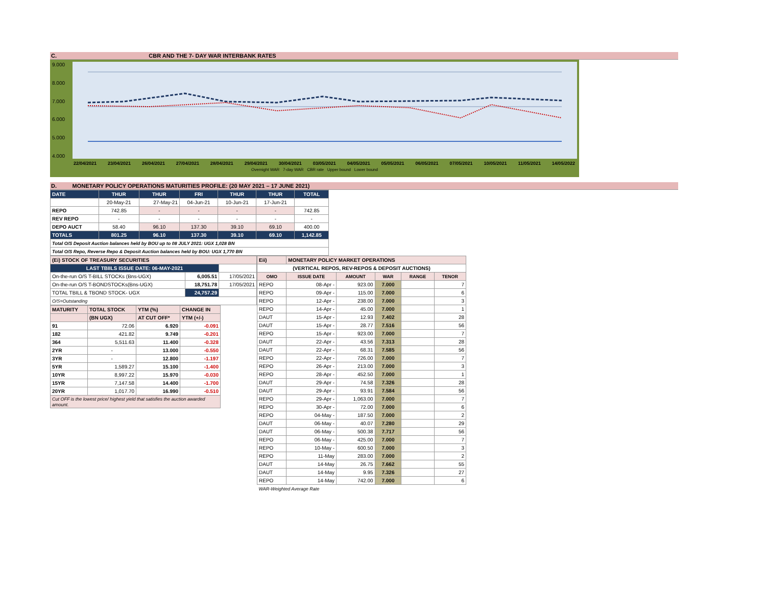C. CBR AND THE 7- DAY WAR INTERBANK RATES
9.000
8.000
7.000
6.000
5.000
4.000
22/04/2021 23/04/2021 26/04/2021 27/04/2021 28/04/2021 29/04/2021 30/04/2021 03/05/2021 04/05/2021 05/05/2021 06/05/2021 07/05/2021 10/05/2021 11/05/2021 14/05/2022
Overnight WAR 7-day WAR CBR rate Upper bound Lower bound
D. MONETARY POLICY OPERATIONS MATURITIES PROFILE: (20 MAY 2021 – 17 JUNE 2021)
| DATE | THUR | THUR | FRI | THUR | THUR | TOTAL |
| | 20-May-21 | 27-May-21 | 04-Jun-21 | 10-Jun-21 | 17-Jun-21 | |
| REPO | 742.85 | - | - | - | - | 742.85 |
| REV REPO | - | - | - | - | - | - |
| DEPO AUCT | 58.40 | 96.10 | 137.30 | 39.10 | 69.10 | 400.00 |
| TOTALS | 801.25 | 96.10 | 137.30 | 39.10 | 69.10 | 1,142.85 |
| Total O/S Deposit Auction balances held by BOU up to 08 JULY 2021: UGX 1,028 BN | | | | | | |
| Total O/S Repo, Reverse Repo & Deposit Auction balances held by BOU: UGX 1,770 BN | | | | | | |
| (Ei) STOCK OF TREASURY SECURITIES | | |
| LAST TBIILS ISSUE DATE: 06-MAY-2021 | | |
| On-the-run O/S T-BILL STOCKs (Bns-UGX) | 6,005.51 | 17/05/2021 |
| On-the-run O/S T-BONDSTOCKs(Bns-UGX) | 18,751.78 | 17/05/2021 |
| TOTAL TBILL & TBOND STOCK- UGX | 24,757.29 | |
| O/S=Outstanding | | |
| MATURITY | TOTAL STOCK | YTM (%) | CHANGE IN |
| | (BN UGX) | AT CUT OFF* | YTM (+/-) |
| 91 | 72.06 | 6.920 | -0.091 |
| 182 | 421.82 | 9.749 | -0.201 |
| 364 | 5,511.63 | 11.400 | -0.328 |
| 2YR | - | 13.000 | -0.550 |
| 3YR | - | 12.800 | -1.197 |
| 5YR | 1,589.27 | 15.100 | -1.400 |
| 10YR | 8,997.22 | 15.970 | -0.030 |
| 15YR | 7,147.58 | 14.400 | -1.700 |
| 20YR | 1,017.70 | 16.990 | -0.510 |
| Cut OFF is the lowest price/ highest yield that satisfies the auction awarded amount. | | | |
| Eii) | MONETARY POLICY MARKET OPERATIONS | | | | |
| (VERTICAL REPOS, REV-REPOS & DEPOSIT AUCTIONS) | | | | | |
| OMO | ISSUE DATE | AMOUNT | WAR | RANGE | TENOR |
| REPO | 08-Apr - | 923.00 | 7.000 | | 7 |
| REPO | 09-Apr - | 115.00 | 7.000 | | 6 |
| REPO | 12-Apr - | 238.00 | 7.000 | | 3 |
| REPO | 14-Apr - | 45.00 | 7.000 | | 1 |
| DAUT | 15-Apr - | 12.93 | 7.402 | | 28 |
| DAUT | 15-Apr - | 28.77 | 7.516 | | 56 |
| REPO | 15-Apr - | 923.00 | 7.000 | | 7 |
| DAUT | 22-Apr - | 43.56 | 7.313 | | 28 |
| DAUT | 22-Apr - | 68.31 | 7.585 | | 56 |
| REPO | 22-Apr - | 726.00 | 7.000 | | 7 |
| REPO | 26-Apr - | 213.00 | 7.000 | | 3 |
| REPO | 28-Apr - | 452.50 | 7.000 | | 1 |
| DAUT | 29-Apr - | 74.58 | 7.326 | | 28 |
| DAUT | 29-Apr - | 93.91 | 7.584 | | 56 |
| REPO | 29-Apr - | 1,063.00 | 7.000 | | 7 |
| REPO | 30-Apr - | 72.00 | 7.000 | | 6 |
| REPO | 04-May - | 187.50 | 7.000 | | 2 |
| DAUT | 06-May - | 40.07 | 7.280 | | 29 |
| DAUT | 06-May - | 500.38 | 7.717 | | 56 |
| REPO | 06-May - | 425.00 | 7.000 | | 7 |
| REPO | 10-May - | 600.50 | 7.000 | | 3 |
| REPO | 11-May | 283.00 | 7.000 | | 2 |
| DAUT | 14-May | 26.75 | 7.662 | | 55 |
| DAUT | 14-May | 9.95 | 7.326 | | 27 |
| REPO | 14-May | 742.00 | 7.000 | | 6 |
| WAR-Weighted Average Rate | | | | | |